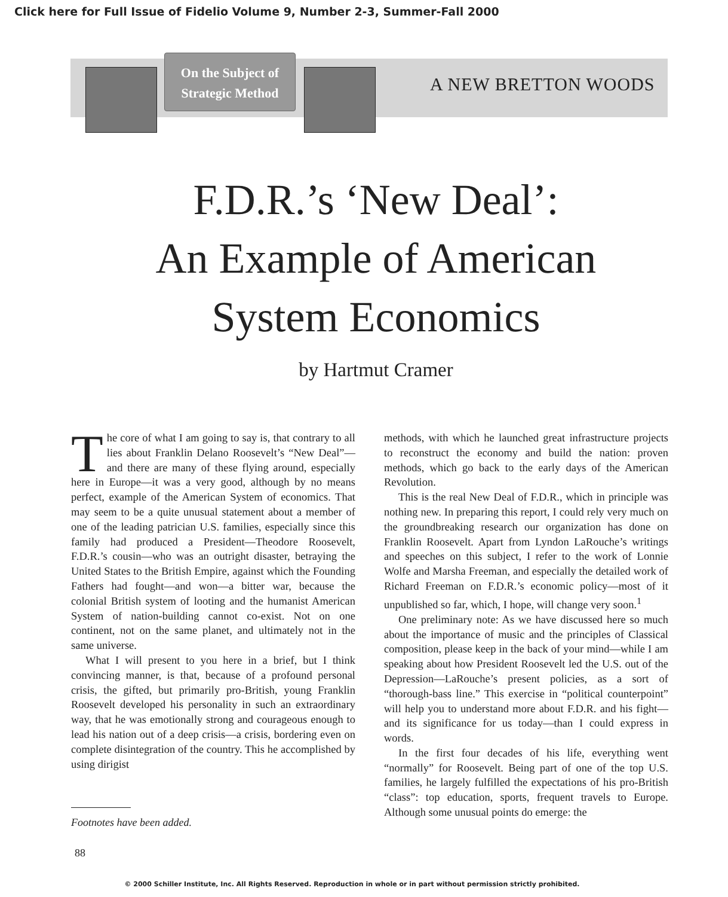Click here for Full Issue of Fidelio Volume 9, Number 2-3, Summer-Fall 2000
On the Subject of
Strategic Method
A NEW BRETTON WOODS
F.D.R.’s ‘New Deal’:
An Example of American
System Economics
by Hartmut Cramer
The core of what I am going to say is, that contrary to all lies about Franklin Delano Roosevelt’s “New Deal”—and there are many of these flying around, especially here in Europe—it was a very good, although by no means perfect, example of the American System of economics. That may seem to be a quite unusual statement about a member of one of the leading patrician U.S. families, especially since this family had produced a President—Theodore Roosevelt, F.D.R.’s cousin—who was an outright disaster, betraying the United States to the British Empire, against which the Founding Fathers had fought—and won—a bitter war, because the colonial British system of looting and the humanist American System of nation-building cannot co-exist. Not on one continent, not on the same planet, and ultimately not in the same universe.
What I will present to you here in a brief, but I think convincing manner, is that, because of a profound personal crisis, the gifted, but primarily pro-British, young Franklin Roosevelt developed his personality in such an extraordinary way, that he was emotionally strong and courageous enough to lead his nation out of a deep crisis—a crisis, bordering even on complete disintegration of the country. This he accomplished by using dirigist
methods, with which he launched great infrastructure projects to reconstruct the economy and build the nation: proven methods, which go back to the early days of the American Revolution.
This is the real New Deal of F.D.R., which in principle was nothing new. In preparing this report, I could rely very much on the groundbreaking research our organization has done on Franklin Roosevelt. Apart from Lyndon LaRouche’s writings and speeches on this subject, I refer to the work of Lonnie Wolfe and Marsha Freeman, and especially the detailed work of Richard Freeman on F.D.R.’s economic policy—most of it unpublished so far, which, I hope, will change very soon.<sup>1</sup>
One preliminary note: As we have discussed here so much about the importance of music and the principles of Classical composition, please keep in the back of your mind—while I am speaking about how President Roosevelt led the U.S. out of the Depression—LaRouche’s present policies, as a sort of “thorough-bass line.” This exercise in “political counterpoint” will help you to understand more about F.D.R. and his fight—and its significance for us today—than I could express in words.
In the first four decades of his life, everything went “normally” for Roosevelt. Being part of one of the top U.S. families, he largely fulfilled the expectations of his pro-British “class”: top education, sports, frequent travels to Europe. Although some unusual points do emerge: the
Footnotes have been added.
88
© 2000 Schiller Institute, Inc. All Rights Reserved. Reproduction in whole or in part without permission strictly prohibited.